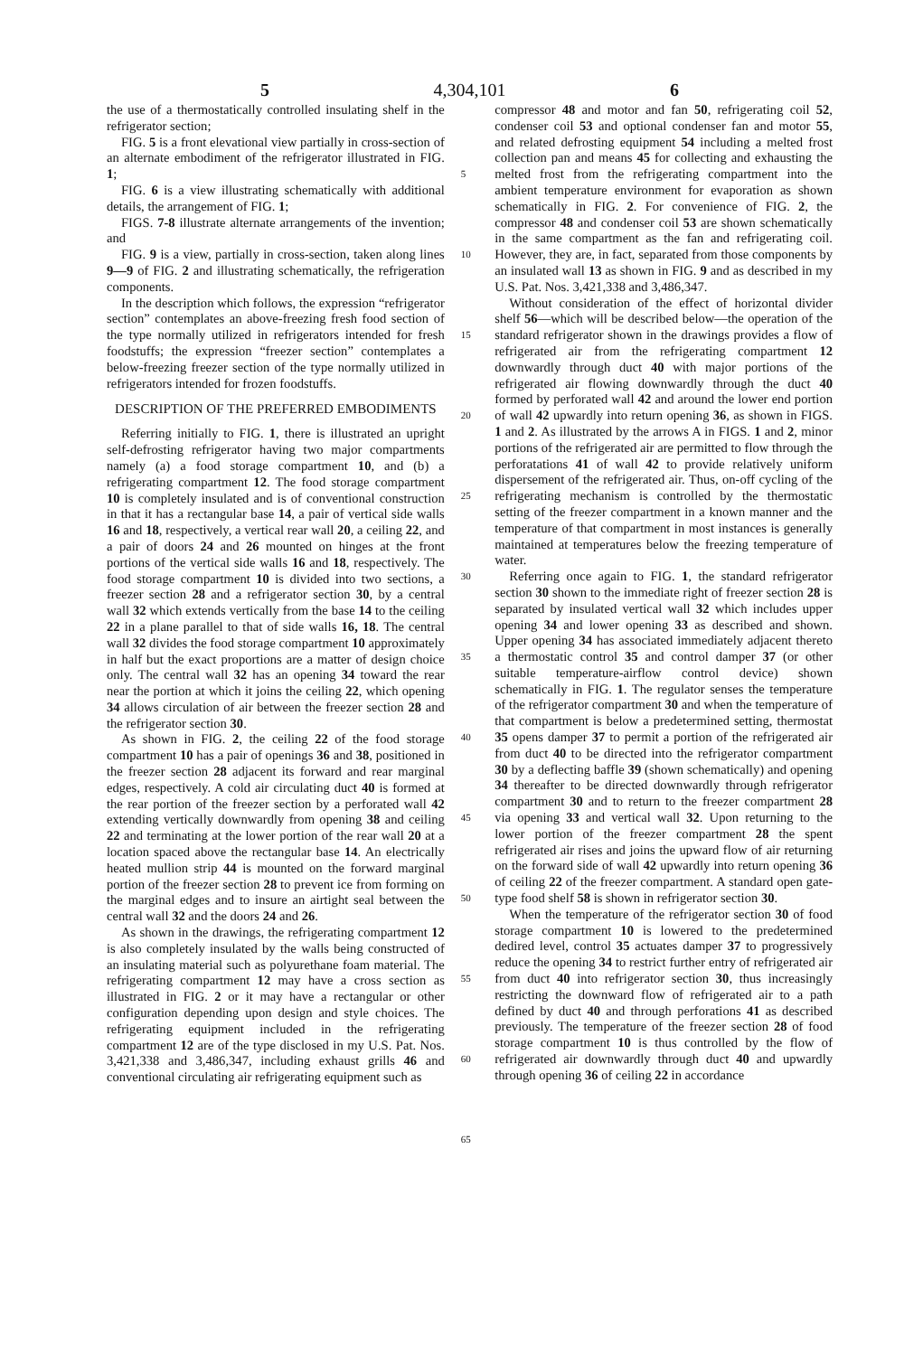5 4,304,101 6
the use of a thermostatically controlled insulating shelf in the refrigerator section;
FIG. 5 is a front elevational view partially in cross-section of an alternate embodiment of the refrigerator illustrated in FIG. 1;
FIG. 6 is a view illustrating schematically with additional details, the arrangement of FIG. 1;
FIGS. 7-8 illustrate alternate arrangements of the invention; and
FIG. 9 is a view, partially in cross-section, taken along lines 9—9 of FIG. 2 and illustrating schematically, the refrigeration components.
In the description which follows, the expression “refrigerator section” contemplates an above-freezing fresh food section of the type normally utilized in refrigerators intended for fresh foodstuffs; the expression “freezer section” contemplates a below-freezing freezer section of the type normally utilized in refrigerators intended for frozen foodstuffs.
DESCRIPTION OF THE PREFERRED EMBODIMENTS
Referring initially to FIG. 1, there is illustrated an upright self-defrosting refrigerator having two major compartments namely (a) a food storage compartment 10, and (b) a refrigerating compartment 12. The food storage compartment 10 is completely insulated and is of conventional construction in that it has a rectangular base 14, a pair of vertical side walls 16 and 18, respectively, a vertical rear wall 20, a ceiling 22, and a pair of doors 24 and 26 mounted on hinges at the front portions of the vertical side walls 16 and 18, respectively. The food storage compartment 10 is divided into two sections, a freezer section 28 and a refrigerator section 30, by a central wall 32 which extends vertically from the base 14 to the ceiling 22 in a plane parallel to that of side walls 16, 18. The central wall 32 divides the food storage compartment 10 approximately in half but the exact proportions are a matter of design choice only. The central wall 32 has an opening 34 toward the rear near the portion at which it joins the ceiling 22, which opening 34 allows circulation of air between the freezer section 28 and the refrigerator section 30.
As shown in FIG. 2, the ceiling 22 of the food storage compartment 10 has a pair of openings 36 and 38, positioned in the freezer section 28 adjacent its forward and rear marginal edges, respectively. A cold air circulating duct 40 is formed at the rear portion of the freezer section by a perforated wall 42 extending vertically downwardly from opening 38 and ceiling 22 and terminating at the lower portion of the rear wall 20 at a location spaced above the rectangular base 14. An electrically heated mullion strip 44 is mounted on the forward marginal portion of the freezer section 28 to prevent ice from forming on the marginal edges and to insure an airtight seal between the central wall 32 and the doors 24 and 26.
As shown in the drawings, the refrigerating compartment 12 is also completely insulated by the walls being constructed of an insulating material such as polyurethane foam material. The refrigerating compartment 12 may have a cross section as illustrated in FIG. 2 or it may have a rectangular or other configuration depending upon design and style choices. The refrigerating equipment included in the refrigerating compartment 12 are of the type disclosed in my U.S. Pat. Nos. 3,421,338 and 3,486,347, including exhaust grills 46 and conventional circulating air refrigerating equipment such as
5
10
15
20
25
30
35
40
45
50
55
60
65
compressor 48 and motor and fan 50, refrigerating coil 52, condenser coil 53 and optional condenser fan and motor 55, and related defrosting equipment 54 including a melted frost collection pan and means 45 for collecting and exhausting the melted frost from the refrigerating compartment into the ambient temperature environment for evaporation as shown schematically in FIG. 2. For convenience of FIG. 2, the compressor 48 and condenser coil 53 are shown schematically in the same compartment as the fan and refrigerating coil. However, they are, in fact, separated from those components by an insulated wall 13 as shown in FIG. 9 and as described in my U.S. Pat. Nos. 3,421,338 and 3,486,347.
Without consideration of the effect of horizontal divider shelf 56—which will be described below—the operation of the standard refrigerator shown in the drawings provides a flow of refrigerated air from the refrigerating compartment 12 downwardly through duct 40 with major portions of the refrigerated air flowing downwardly through the duct 40 formed by perforated wall 42 and around the lower end portion of wall 42 upwardly into return opening 36, as shown in FIGS. 1 and 2. As illustrated by the arrows A in FIGS. 1 and 2, minor portions of the refrigerated air are permitted to flow through the perforatations 41 of wall 42 to provide relatively uniform dispersement of the refrigerated air. Thus, on-off cycling of the refrigerating mechanism is controlled by the thermostatic setting of the freezer compartment in a known manner and the temperature of that compartment in most instances is generally maintained at temperatures below the freezing temperature of water.
Referring once again to FIG. 1, the standard refrigerator section 30 shown to the immediate right of freezer section 28 is separated by insulated vertical wall 32 which includes upper opening 34 and lower opening 33 as described and shown. Upper opening 34 has associated immediately adjacent thereto a thermostatic control 35 and control damper 37 (or other suitable temperature-airflow control device) shown schematically in FIG. 1. The regulator senses the temperature of the refrigerator compartment 30 and when the temperature of that compartment is below a predetermined setting, thermostat 35 opens damper 37 to permit a portion of the refrigerated air from duct 40 to be directed into the refrigerator compartment 30 by a deflecting baffle 39 (shown schematically) and opening 34 thereafter to be directed downwardly through refrigerator compartment 30 and to return to the freezer compartment 28 via opening 33 and vertical wall 32. Upon returning to the lower portion of the freezer compartment 28 the spent refrigerated air rises and joins the upward flow of air returning on the forward side of wall 42 upwardly into return opening 36 of ceiling 22 of the freezer compartment. A standard open gate-type food shelf 58 is shown in refrigerator section 30.
When the temperature of the refrigerator section 30 of food storage compartment 10 is lowered to the predetermined dedired level, control 35 actuates damper 37 to progressively reduce the opening 34 to restrict further entry of refrigerated air from duct 40 into refrigerator section 30, thus increasingly restricting the downward flow of refrigerated air to a path defined by duct 40 and through perforations 41 as described previously. The temperature of the freezer section 28 of food storage compartment 10 is thus controlled by the flow of refrigerated air downwardly through duct 40 and upwardly through opening 36 of ceiling 22 in accordance